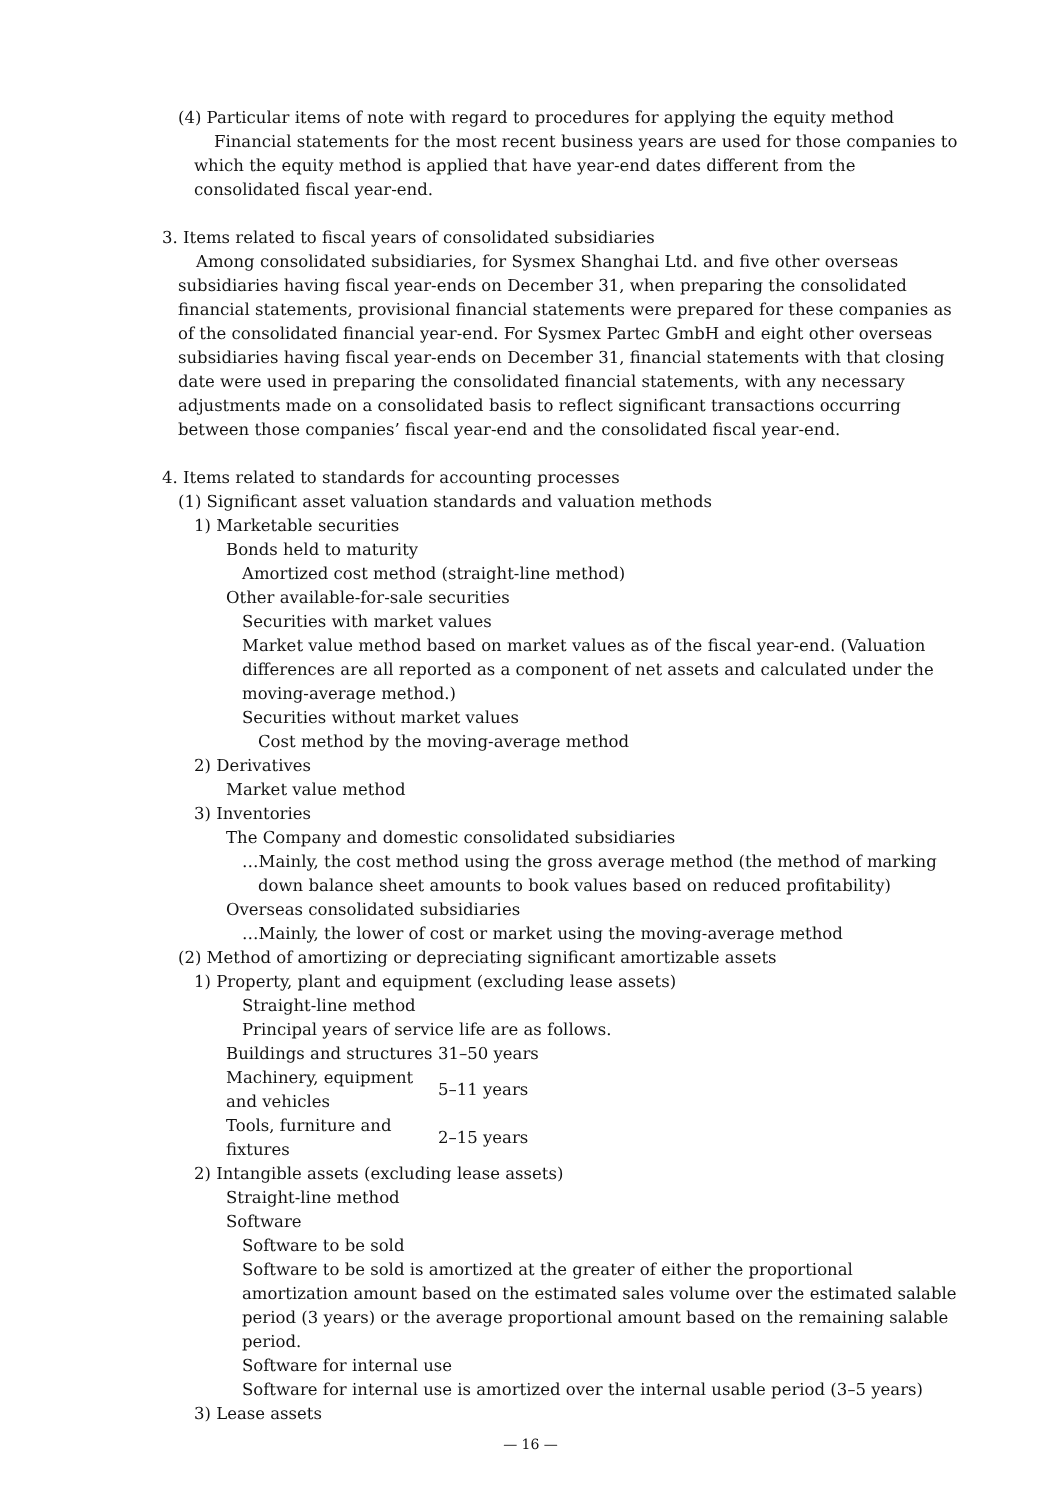(4) Particular items of note with regard to procedures for applying the equity method
Financial statements for the most recent business years are used for those companies to which the equity method is applied that have year-end dates different from the consolidated fiscal year-end.
3. Items related to fiscal years of consolidated subsidiaries
Among consolidated subsidiaries, for Sysmex Shanghai Ltd. and five other overseas subsidiaries having fiscal year-ends on December 31, when preparing the consolidated financial statements, provisional financial statements were prepared for these companies as of the consolidated financial year-end. For Sysmex Partec GmbH and eight other overseas subsidiaries having fiscal year-ends on December 31, financial statements with that closing date were used in preparing the consolidated financial statements, with any necessary adjustments made on a consolidated basis to reflect significant transactions occurring between those companies’ fiscal year-end and the consolidated fiscal year-end.
4. Items related to standards for accounting processes
(1) Significant asset valuation standards and valuation methods
1) Marketable securities
Bonds held to maturity
Amortized cost method (straight-line method)
Other available-for-sale securities
Securities with market values
Market value method based on market values as of the fiscal year-end. (Valuation differences are all reported as a component of net assets and calculated under the moving-average method.)
Securities without market values
Cost method by the moving-average method
2) Derivatives
Market value method
3) Inventories
The Company and domestic consolidated subsidiaries
…Mainly, the cost method using the gross average method (the method of marking down balance sheet amounts to book values based on reduced profitability)
Overseas consolidated subsidiaries
…Mainly, the lower of cost or market using the moving-average method
(2) Method of amortizing or depreciating significant amortizable assets
1) Property, plant and equipment (excluding lease assets)
Straight-line method
Principal years of service life are as follows.
| Buildings and structures | 31–50 years |
| Machinery, equipment and vehicles | 5–11 years |
| Tools, furniture and fixtures | 2–15 years |
2) Intangible assets (excluding lease assets)
Straight-line method
Software
Software to be sold
Software to be sold is amortized at the greater of either the proportional amortization amount based on the estimated sales volume over the estimated salable period (3 years) or the average proportional amount based on the remaining salable period.
Software for internal use
Software for internal use is amortized over the internal usable period (3–5 years)
3) Lease assets
— 16 —